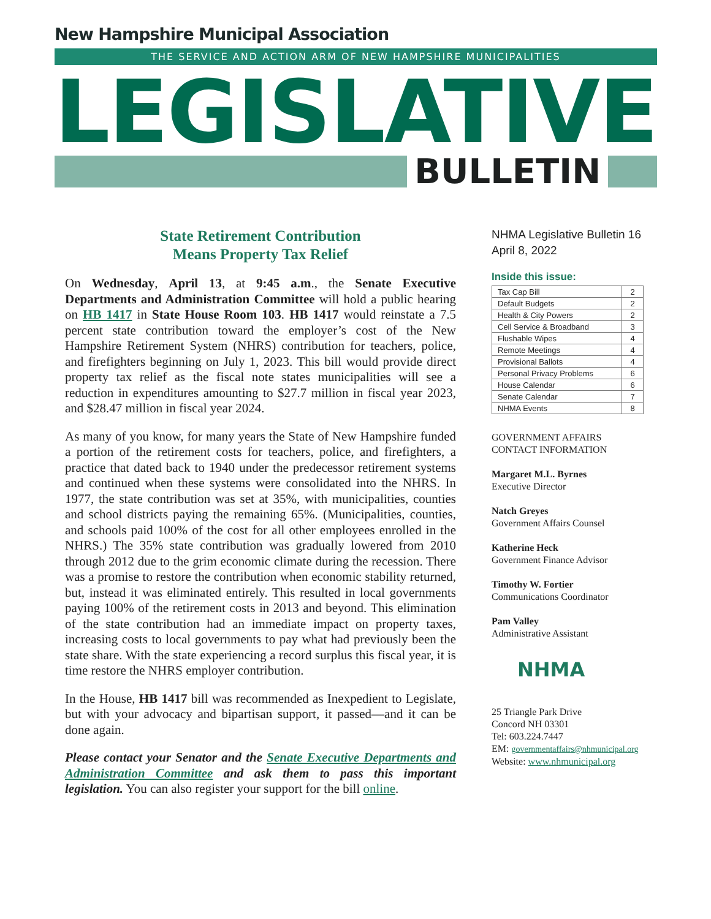New Hampshire Municipal Association
THE SERVICE AND ACTION ARM OF NEW HAMPSHIRE MUNICIPALITIES
LEGISLATIVE
BULLETIN
State Retirement Contribution
Means Property Tax Relief
On Wednesday, April 13, at 9:45 a.m., the Senate Executive Departments and Administration Committee will hold a public hearing on HB 1417 in State House Room 103. HB 1417 would reinstate a 7.5 percent state contribution toward the employer’s cost of the New Hampshire Retirement System (NHRS) contribution for teachers, police, and firefighters beginning on July 1, 2023. This bill would provide direct property tax relief as the fiscal note states municipalities will see a reduction in expenditures amounting to $27.7 million in fiscal year 2023, and $28.47 million in fiscal year 2024.
As many of you know, for many years the State of New Hampshire funded a portion of the retirement costs for teachers, police, and firefighters, a practice that dated back to 1940 under the predecessor retirement systems and continued when these systems were consolidated into the NHRS. In 1977, the state contribution was set at 35%, with municipalities, counties and school districts paying the remaining 65%. (Municipalities, counties, and schools paid 100% of the cost for all other employees enrolled in the NHRS.) The 35% state contribution was gradually lowered from 2010 through 2012 due to the grim economic climate during the recession. There was a promise to restore the contribution when economic stability returned, but, instead it was eliminated entirely. This resulted in local governments paying 100% of the retirement costs in 2013 and beyond. This elimination of the state contribution had an immediate impact on property taxes, increasing costs to local governments to pay what had previously been the state share. With the state experiencing a record surplus this fiscal year, it is time restore the NHRS employer contribution.
In the House, HB 1417 bill was recommended as Inexpedient to Legislate, but with your advocacy and bipartisan support, it passed—and it can be done again.
Please contact your Senator and the Senate Executive Departments and Administration Committee and ask them to pass this important legislation. You can also register your support for the bill online.
NHMA Legislative Bulletin 16
April 8, 2022
Inside this issue:
| Tax Cap Bill | 2 |
| Default Budgets | 2 |
| Health & City Powers | 2 |
| Cell Service & Broadband | 3 |
| Flushable Wipes | 4 |
| Remote Meetings | 4 |
| Provisional Ballots | 4 |
| Personal Privacy Problems | 6 |
| House Calendar | 6 |
| Senate Calendar | 7 |
| NHMA Events | 8 |
GOVERNMENT AFFAIRS
CONTACT INFORMATION
Margaret M.L. Byrnes
Executive Director
Natch Greyes
Government Affairs Counsel
Katherine Heck
Government Finance Advisor
Timothy W. Fortier
Communications Coordinator
Pam Valley
Administrative Assistant
NHMA
25 Triangle Park Drive
Concord NH 03301
Tel: 603.224.7447
EM: governmentaffairs@nhmunicipal.org
Website: www.nhmunicipal.org